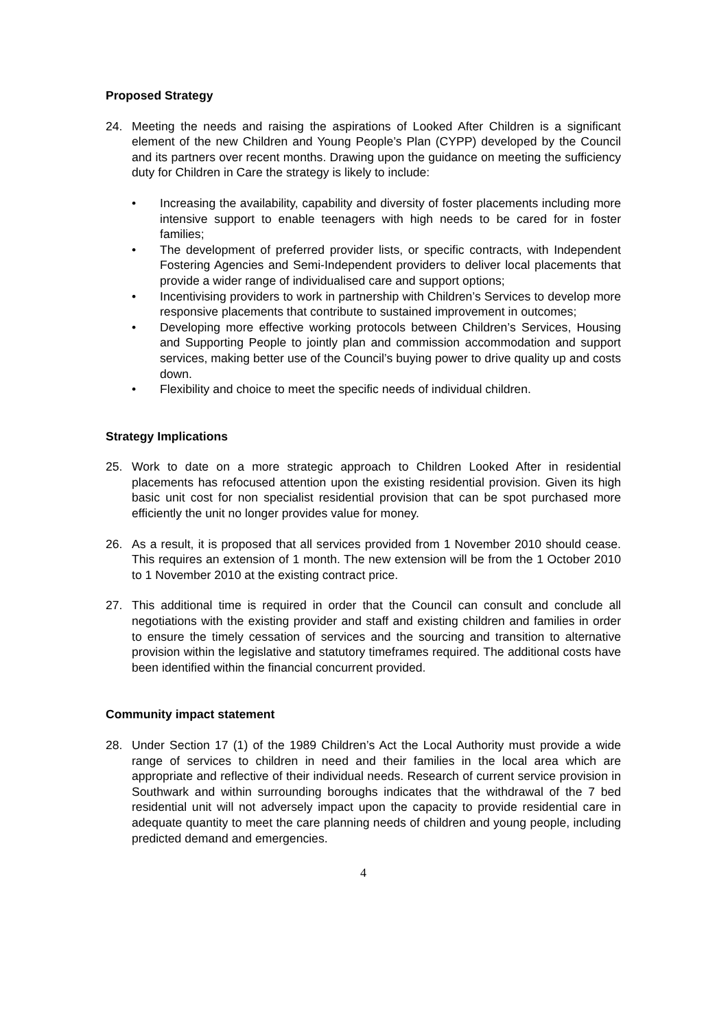Proposed Strategy
24. Meeting the needs and raising the aspirations of Looked After Children is a significant element of the new Children and Young People’s Plan (CYPP) developed by the Council and its partners over recent months. Drawing upon the guidance on meeting the sufficiency duty for Children in Care the strategy is likely to include:
• Increasing the availability, capability and diversity of foster placements including more intensive support to enable teenagers with high needs to be cared for in foster families;
• The development of preferred provider lists, or specific contracts, with Independent Fostering Agencies and Semi-Independent providers to deliver local placements that provide a wider range of individualised care and support options;
• Incentivising providers to work in partnership with Children’s Services to develop more responsive placements that contribute to sustained improvement in outcomes;
• Developing more effective working protocols between Children’s Services, Housing and Supporting People to jointly plan and commission accommodation and support services, making better use of the Council’s buying power to drive quality up and costs down.
• Flexibility and choice to meet the specific needs of individual children.
Strategy Implications
25. Work to date on a more strategic approach to Children Looked After in residential placements has refocused attention upon the existing residential provision. Given its high basic unit cost for non specialist residential provision that can be spot purchased more efficiently the unit no longer provides value for money.
26. As a result, it is proposed that all services provided from 1 November 2010 should cease. This requires an extension of 1 month. The new extension will be from the 1 October 2010 to 1 November 2010 at the existing contract price.
27. This additional time is required in order that the Council can consult and conclude all negotiations with the existing provider and staff and existing children and families in order to ensure the timely cessation of services and the sourcing and transition to alternative provision within the legislative and statutory timeframes required. The additional costs have been identified within the financial concurrent provided.
Community impact statement
28. Under Section 17 (1) of the 1989 Children’s Act the Local Authority must provide a wide range of services to children in need and their families in the local area which are appropriate and reflective of their individual needs. Research of current service provision in Southwark and within surrounding boroughs indicates that the withdrawal of the 7 bed residential unit will not adversely impact upon the capacity to provide residential care in adequate quantity to meet the care planning needs of children and young people, including predicted demand and emergencies.
4